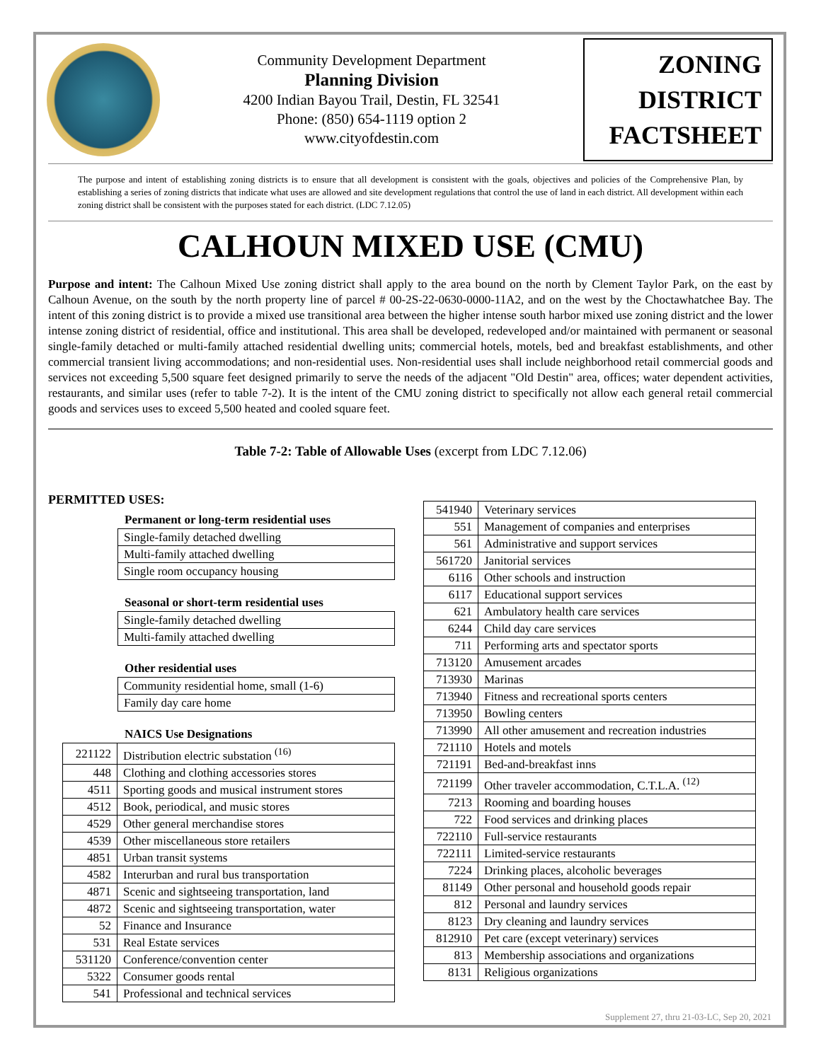Community Development Department
Planning Division
4200 Indian Bayou Trail, Destin, FL 32541
Phone: (850) 654-1119 option 2
www.cityofdestin.com
ZONING
DISTRICT
FACTSHEET
The purpose and intent of establishing zoning districts is to ensure that all development is consistent with the goals, objectives and policies of the Comprehensive Plan, by establishing a series of zoning districts that indicate what uses are allowed and site development regulations that control the use of land in each district. All development within each zoning district shall be consistent with the purposes stated for each district. (LDC 7.12.05)
CALHOUN MIXED USE (CMU)
Purpose and intent: The Calhoun Mixed Use zoning district shall apply to the area bound on the north by Clement Taylor Park, on the east by Calhoun Avenue, on the south by the north property line of parcel # 00-2S-22-0630-0000-11A2, and on the west by the Choctawhatchee Bay. The intent of this zoning district is to provide a mixed use transitional area between the higher intense south harbor mixed use zoning district and the lower intense zoning district of residential, office and institutional. This area shall be developed, redeveloped and/or maintained with permanent or seasonal single-family detached or multi-family attached residential dwelling units; commercial hotels, motels, bed and breakfast establishments, and other commercial transient living accommodations; and non-residential uses. Non-residential uses shall include neighborhood retail commercial goods and services not exceeding 5,500 square feet designed primarily to serve the needs of the adjacent "Old Destin" area, offices; water dependent activities, restaurants, and similar uses (refer to table 7-2). It is the intent of the CMU zoning district to specifically not allow each general retail commercial goods and services uses to exceed 5,500 heated and cooled square feet.
Table 7-2: Table of Allowable Uses (excerpt from LDC 7.12.06)
PERMITTED USES:
Permanent or long-term residential uses
| Single-family detached dwelling |
| Multi-family attached dwelling |
| Single room occupancy housing |
Seasonal or short-term residential uses
| Single-family detached dwelling |
| Multi-family attached dwelling |
Other residential uses
| Community residential home, small (1-6) |
| Family day care home |
NAICS Use Designations
| 221122 | Distribution electric substation <sup>(16)</sup> |
| 448 | Clothing and clothing accessories stores |
| 4511 | Sporting goods and musical instrument stores |
| 4512 | Book, periodical, and music stores |
| 4529 | Other general merchandise stores |
| 4539 | Other miscellaneous store retailers |
| 4851 | Urban transit systems |
| 4582 | Interurban and rural bus transportation |
| 4871 | Scenic and sightseeing transportation, land |
| 4872 | Scenic and sightseeing transportation, water |
| 52 | Finance and Insurance |
| 531 | Real Estate services |
| 531120 | Conference/convention center |
| 5322 | Consumer goods rental |
| 541 | Professional and technical services |
| 541940 | Veterinary services |
| 551 | Management of companies and enterprises |
| 561 | Administrative and support services |
| 561720 | Janitorial services |
| 6116 | Other schools and instruction |
| 6117 | Educational support services |
| 621 | Ambulatory health care services |
| 6244 | Child day care services |
| 711 | Performing arts and spectator sports |
| 713120 | Amusement arcades |
| 713930 | Marinas |
| 713940 | Fitness and recreational sports centers |
| 713950 | Bowling centers |
| 713990 | All other amusement and recreation industries |
| 721110 | Hotels and motels |
| 721191 | Bed-and-breakfast inns |
| 721199 | Other traveler accommodation, C.T.L.A. <sup>(12)</sup> |
| 7213 | Rooming and boarding houses |
| 722 | Food services and drinking places |
| 722110 | Full-service restaurants |
| 722111 | Limited-service restaurants |
| 7224 | Drinking places, alcoholic beverages |
| 81149 | Other personal and household goods repair |
| 812 | Personal and laundry services |
| 8123 | Dry cleaning and laundry services |
| 812910 | Pet care (except veterinary) services |
| 813 | Membership associations and organizations |
| 8131 | Religious organizations |
Supplement 27, thru 21-03-LC, Sep 20, 2021